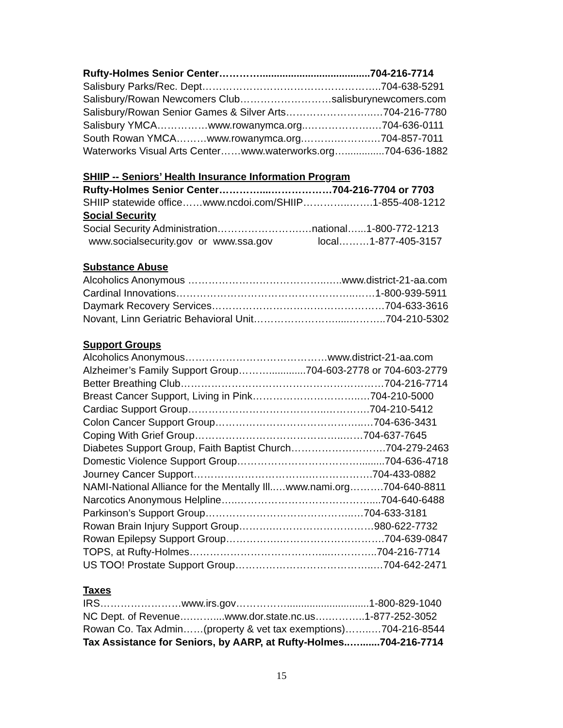Rufty-Holmes Senior Center………….......................................704-216-7714
Salisbury Parks/Rec. Dept……………………………………………..704-638-5291
Salisbury/Rowan Newcomers Club………………………salisburynewcomers.com
Salisbury/Rowan Senior Games & Silver Arts……………………..…704-216-7780
Salisbury YMCA……………www.rowanymca.org..……………….…704-636-0111
South Rowan YMCA………www.rowanymca.org.……….……….…704-857-7011
Waterworks Visual Arts Center……www.waterworks.org…..............704-636-1882
SHIIP -- Seniors’ Health Insurance Information Program
Rufty-Holmes Senior Center…………....………………704-216-7704 or 7703
SHIIP statewide office……www.ncdoi.com/SHIIP…………..…….1-855-408-1212
Social Security
Social Security Administration…………………….…national…...1-800-772-1213
www.socialsecurity.gov or www.ssa.gov local………1-877-405-3157
Substance Abuse
Alcoholics Anonymous …………………………………..…..www.district-21-aa.com
Cardinal Innovations……………………………………………..……1-800-939-5911
Daymark Recovery Services……………………………………………704-633-3616
Novant, Linn Geriatric Behavioral Unit…………………….....………..704-210-5302
Support Groups
Alcoholics Anonymous……………………………………www.district-21-aa.com
Alzheimer’s Family Support Group……….............704-603-2778 or 704-603-2779
Better Breathing Club……………………………………………………704-216-7714
Breast Cancer Support, Living in Pink…………………………..…704-210-5000
Cardiac Support Group…………………………………..………….704-210-5412
Colon Cancer Support Group……………………………………..…704-636-3431
Coping With Grief Group……………………………………..……704-637-7645
Diabetes Support Group, Faith Baptist Church……………………….704-279-2463
Domestic Violence Support Group……………………………….........704-636-4718
Journey Cancer Support…………………………….……………….704-433-0882
NAMI-National Alliance for the Mentally Ill..…www.nami.org……….704-640-8811
Narcotics Anonymous Helpline…..…………………………………....704-640-6488
Parkinson’s Support Group……………………………………..…704-633-3181
Rowan Brain Injury Support Group……….…………………………980-622-7732
Rowan Epilepsy Support Group…………….………………………….704-639-0847
TOPS, at Rufty-Holmes…………………………………...…………..704-216-7714
US TOO! Prostate Support Group…………………………………..…704-642-2471
Taxes
IRS……………………www.irs.gov…………….............................1-800-829-1040
NC Dept. of Revenue….……....www.dor.state.nc.us….………..1-877-252-3052
Rowan Co. Tax Admin……(property & vet tax exemptions)……..…704-216-8544
Tax Assistance for Seniors, by AARP, at Rufty-Holmes..….......704-216-7714
15